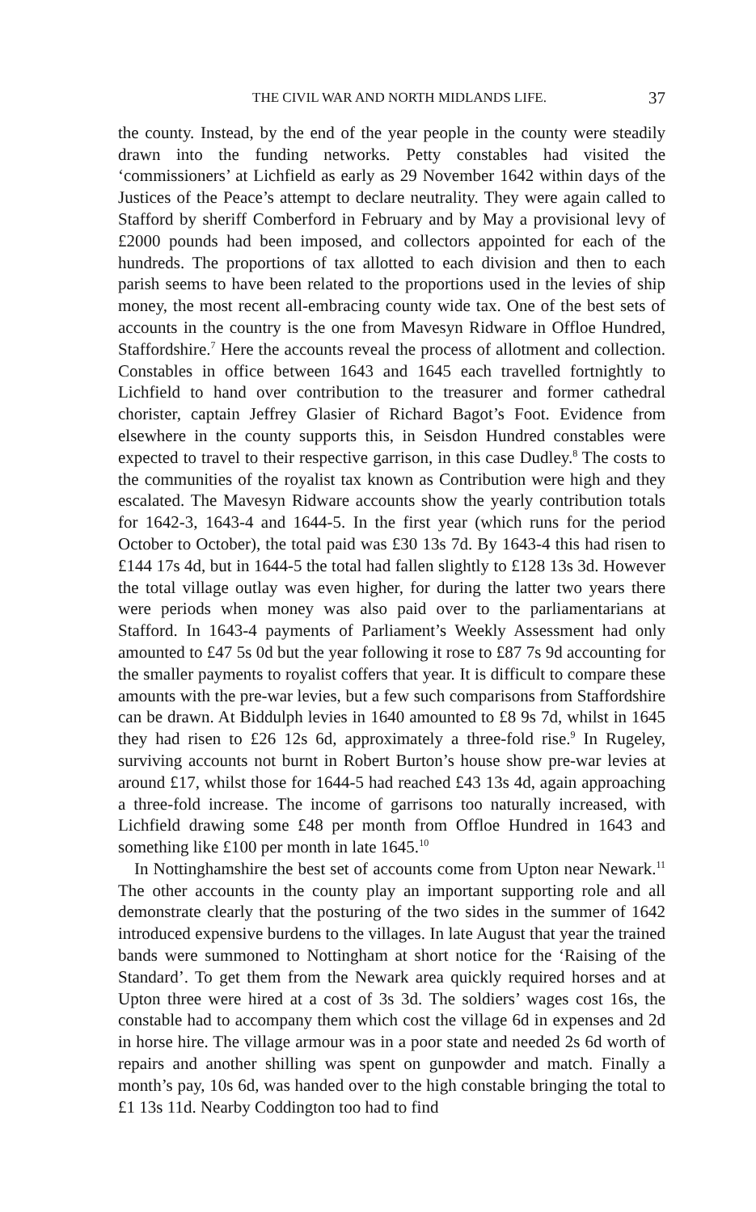THE CIVIL WAR AND NORTH MIDLANDS LIFE. 37
the county. Instead, by the end of the year people in the county were steadily drawn into the funding networks. Petty constables had visited the ‘commissioners’ at Lichfield as early as 29 November 1642 within days of the Justices of the Peace’s attempt to declare neutrality. They were again called to Stafford by sheriff Comberford in February and by May a provisional levy of £2000 pounds had been imposed, and collectors appointed for each of the hundreds. The proportions of tax allotted to each division and then to each parish seems to have been related to the proportions used in the levies of ship money, the most recent all-embracing county wide tax. One of the best sets of accounts in the country is the one from Mavesyn Ridware in Offloe Hundred, Staffordshire.<sup>7</sup> Here the accounts reveal the process of allotment and collection. Constables in office between 1643 and 1645 each travelled fortnightly to Lichfield to hand over contribution to the treasurer and former cathedral chorister, captain Jeffrey Glasier of Richard Bagot’s Foot. Evidence from elsewhere in the county supports this, in Seisdon Hundred constables were expected to travel to their respective garrison, in this case Dudley.<sup>8</sup> The costs to the communities of the royalist tax known as Contribution were high and they escalated. The Mavesyn Ridware accounts show the yearly contribution totals for 1642-3, 1643-4 and 1644-5. In the first year (which runs for the period October to October), the total paid was £30 13s 7d. By 1643-4 this had risen to £144 17s 4d, but in 1644-5 the total had fallen slightly to £128 13s 3d. However the total village outlay was even higher, for during the latter two years there were periods when money was also paid over to the parliamentarians at Stafford. In 1643-4 payments of Parliament’s Weekly Assessment had only amounted to £47 5s 0d but the year following it rose to £87 7s 9d accounting for the smaller payments to royalist coffers that year. It is difficult to compare these amounts with the pre-war levies, but a few such comparisons from Staffordshire can be drawn. At Biddulph levies in 1640 amounted to £8 9s 7d, whilst in 1645 they had risen to £26 12s 6d, approximately a three-fold rise.<sup>9</sup> In Rugeley, surviving accounts not burnt in Robert Burton’s house show pre-war levies at around £17, whilst those for 1644-5 had reached £43 13s 4d, again approaching a three-fold increase. The income of garrisons too naturally increased, with Lichfield drawing some £48 per month from Offloe Hundred in 1643 and something like £100 per month in late 1645.<sup>10</sup>
In Nottinghamshire the best set of accounts come from Upton near Newark.<sup>11</sup> The other accounts in the county play an important supporting role and all demonstrate clearly that the posturing of the two sides in the summer of 1642 introduced expensive burdens to the villages. In late August that year the trained bands were summoned to Nottingham at short notice for the ‘Raising of the Standard’. To get them from the Newark area quickly required horses and at Upton three were hired at a cost of 3s 3d. The soldiers’ wages cost 16s, the constable had to accompany them which cost the village 6d in expenses and 2d in horse hire. The village armour was in a poor state and needed 2s 6d worth of repairs and another shilling was spent on gunpowder and match. Finally a month’s pay, 10s 6d, was handed over to the high constable bringing the total to £1 13s 11d. Nearby Coddington too had to find